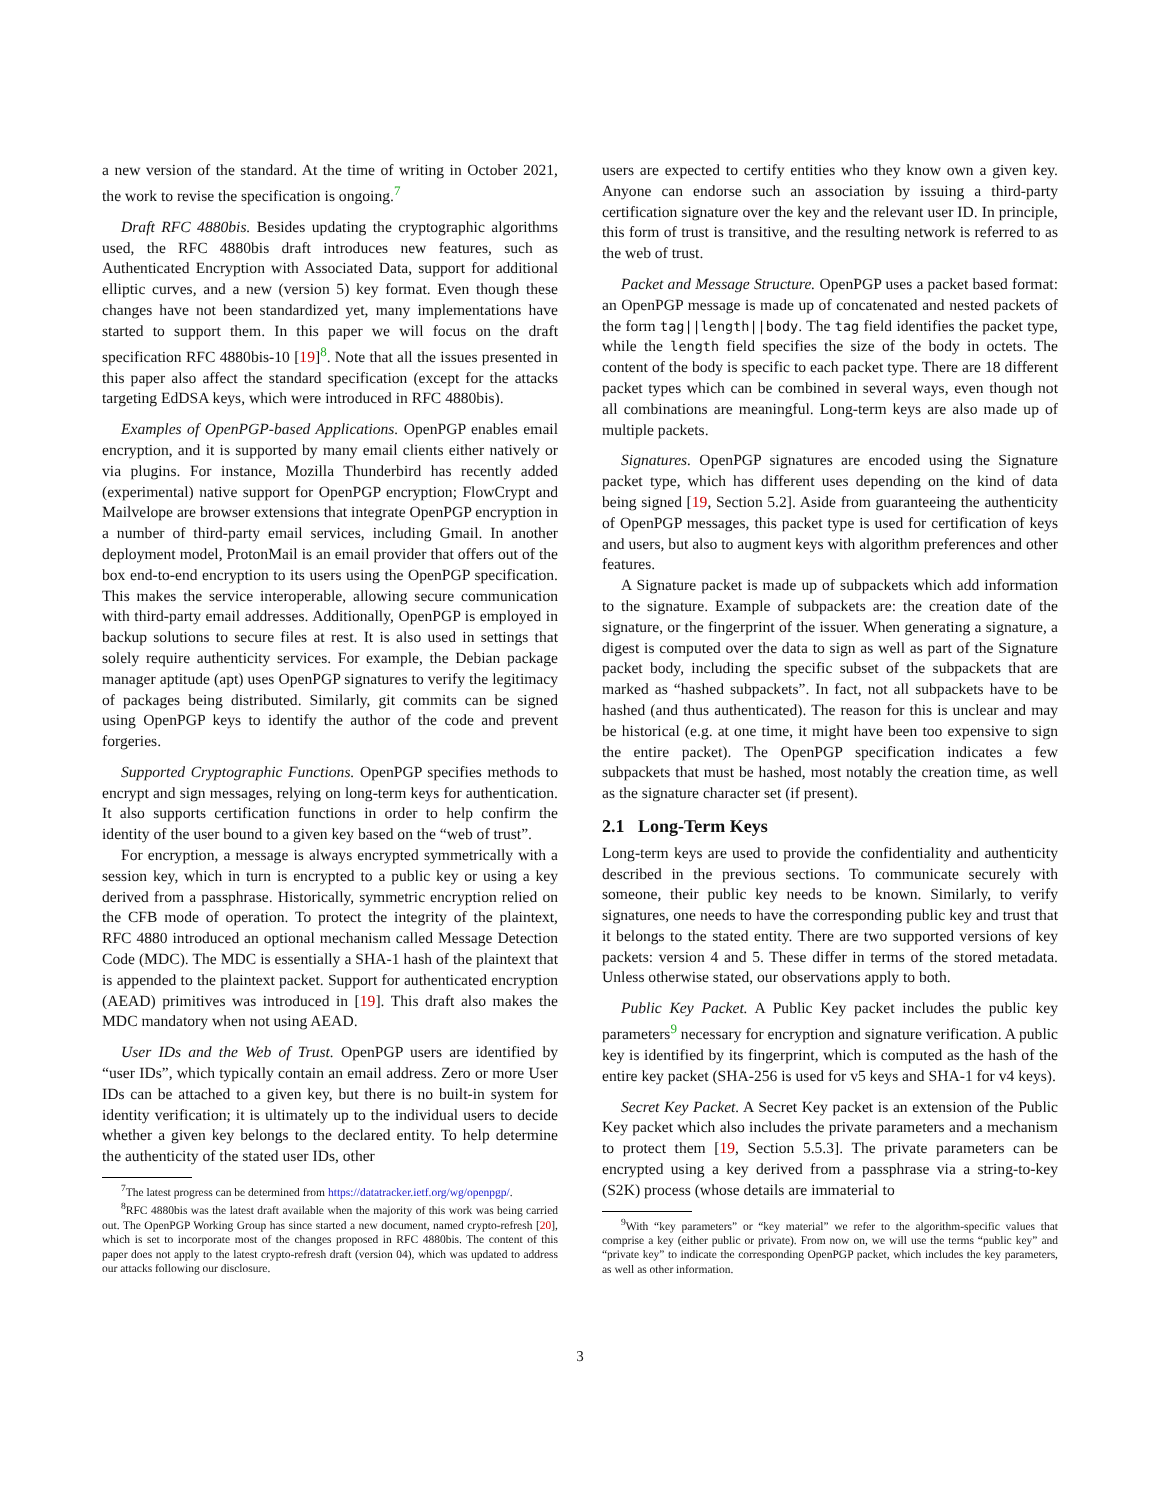a new version of the standard. At the time of writing in October 2021, the work to revise the specification is ongoing.<sup>7</sup>
Draft RFC 4880bis. Besides updating the cryptographic algorithms used, the RFC 4880bis draft introduces new features, such as Authenticated Encryption with Associated Data, support for additional elliptic curves, and a new (version 5) key format. Even though these changes have not been standardized yet, many implementations have started to support them. In this paper we will focus on the draft specification RFC 4880bis-10 [19]<sup>8</sup>. Note that all the issues presented in this paper also affect the standard specification (except for the attacks targeting EdDSA keys, which were introduced in RFC 4880bis).
Examples of OpenPGP-based Applications. OpenPGP enables email encryption, and it is supported by many email clients either natively or via plugins. For instance, Mozilla Thunderbird has recently added (experimental) native support for OpenPGP encryption; FlowCrypt and Mailvelope are browser extensions that integrate OpenPGP encryption in a number of third-party email services, including Gmail. In another deployment model, ProtonMail is an email provider that offers out of the box end-to-end encryption to its users using the OpenPGP specification. This makes the service interoperable, allowing secure communication with third-party email addresses. Additionally, OpenPGP is employed in backup solutions to secure files at rest. It is also used in settings that solely require authenticity services. For example, the Debian package manager aptitude (apt) uses OpenPGP signatures to verify the legitimacy of packages being distributed. Similarly, git commits can be signed using OpenPGP keys to identify the author of the code and prevent forgeries.
Supported Cryptographic Functions. OpenPGP specifies methods to encrypt and sign messages, relying on long-term keys for authentication. It also supports certification functions in order to help confirm the identity of the user bound to a given key based on the “web of trust”.
For encryption, a message is always encrypted symmetrically with a session key, which in turn is encrypted to a public key or using a key derived from a passphrase. Historically, symmetric encryption relied on the CFB mode of operation. To protect the integrity of the plaintext, RFC 4880 introduced an optional mechanism called Message Detection Code (MDC). The MDC is essentially a SHA-1 hash of the plaintext that is appended to the plaintext packet. Support for authenticated encryption (AEAD) primitives was introduced in [19]. This draft also makes the MDC mandatory when not using AEAD.
User IDs and the Web of Trust. OpenPGP users are identified by “user IDs”, which typically contain an email address. Zero or more User IDs can be attached to a given key, but there is no built-in system for identity verification; it is ultimately up to the individual users to decide whether a given key belongs to the declared entity. To help determine the authenticity of the stated user IDs, other
<sup>7</sup> The latest progress can be determined from https://datatracker.ietf.org/wg/openpgp/.
<sup>8</sup> RFC 4880bis was the latest draft available when the majority of this work was being carried out. The OpenPGP Working Group has since started a new document, named crypto-refresh [20], which is set to incorporate most of the changes proposed in RFC 4880bis. The content of this paper does not apply to the latest crypto-refresh draft (version 04), which was updated to address our attacks following our disclosure.
users are expected to certify entities who they know own a given key. Anyone can endorse such an association by issuing a third-party certification signature over the key and the relevant user ID. In principle, this form of trust is transitive, and the resulting network is referred to as the web of trust.
Packet and Message Structure. OpenPGP uses a packet based format: an OpenPGP message is made up of concatenated and nested packets of the form tag||length||body. The tag field identifies the packet type, while the length field specifies the size of the body in octets. The content of the body is specific to each packet type. There are 18 different packet types which can be combined in several ways, even though not all combinations are meaningful. Long-term keys are also made up of multiple packets.
Signatures. OpenPGP signatures are encoded using the Signature packet type, which has different uses depending on the kind of data being signed [19, Section 5.2]. Aside from guaranteeing the authenticity of OpenPGP messages, this packet type is used for certification of keys and users, but also to augment keys with algorithm preferences and other features.
A Signature packet is made up of subpackets which add information to the signature. Example of subpackets are: the creation date of the signature, or the fingerprint of the issuer. When generating a signature, a digest is computed over the data to sign as well as part of the Signature packet body, including the specific subset of the subpackets that are marked as “hashed subpackets”. In fact, not all subpackets have to be hashed (and thus authenticated). The reason for this is unclear and may be historical (e.g. at one time, it might have been too expensive to sign the entire packet). The OpenPGP specification indicates a few subpackets that must be hashed, most notably the creation time, as well as the signature character set (if present).
2.1 Long-Term Keys
Long-term keys are used to provide the confidentiality and authenticity described in the previous sections. To communicate securely with someone, their public key needs to be known. Similarly, to verify signatures, one needs to have the corresponding public key and trust that it belongs to the stated entity. There are two supported versions of key packets: version 4 and 5. These differ in terms of the stored metadata. Unless otherwise stated, our observations apply to both.
Public Key Packet. A Public Key packet includes the public key parameters<sup>9</sup> necessary for encryption and signature verification. A public key is identified by its fingerprint, which is computed as the hash of the entire key packet (SHA-256 is used for v5 keys and SHA-1 for v4 keys).
Secret Key Packet. A Secret Key packet is an extension of the Public Key packet which also includes the private parameters and a mechanism to protect them [19, Section 5.5.3]. The private parameters can be encrypted using a key derived from a passphrase via a string-to-key (S2K) process (whose details are immaterial to
<sup>9</sup> With “key parameters” or “key material” we refer to the algorithm-specific values that comprise a key (either public or private). From now on, we will use the terms “public key” and “private key” to indicate the corresponding OpenPGP packet, which includes the key parameters, as well as other information.
3